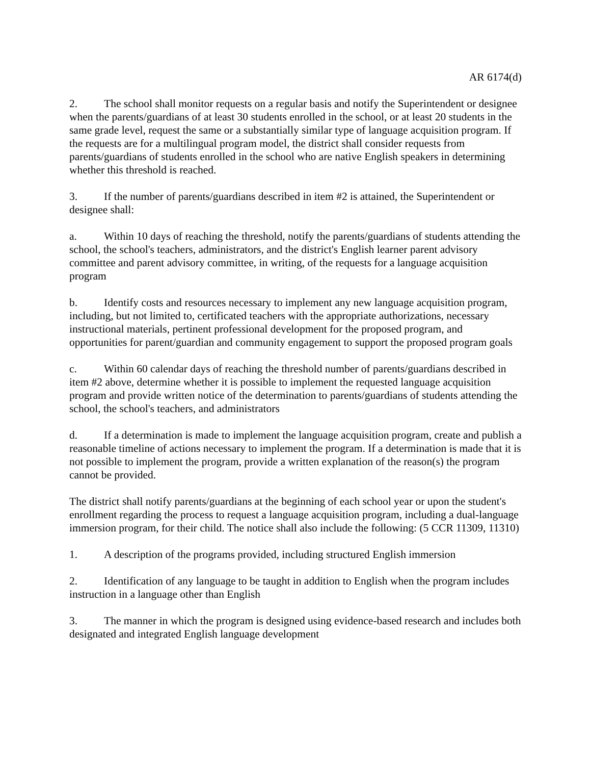AR 6174(d)
2. The school shall monitor requests on a regular basis and notify the Superintendent or designee when the parents/guardians of at least 30 students enrolled in the school, or at least 20 students in the same grade level, request the same or a substantially similar type of language acquisition program. If the requests are for a multilingual program model, the district shall consider requests from parents/guardians of students enrolled in the school who are native English speakers in determining whether this threshold is reached.
3. If the number of parents/guardians described in item #2 is attained, the Superintendent or designee shall:
a. Within 10 days of reaching the threshold, notify the parents/guardians of students attending the school, the school's teachers, administrators, and the district's English learner parent advisory committee and parent advisory committee, in writing, of the requests for a language acquisition program
b. Identify costs and resources necessary to implement any new language acquisition program, including, but not limited to, certificated teachers with the appropriate authorizations, necessary instructional materials, pertinent professional development for the proposed program, and opportunities for parent/guardian and community engagement to support the proposed program goals
c. Within 60 calendar days of reaching the threshold number of parents/guardians described in item #2 above, determine whether it is possible to implement the requested language acquisition program and provide written notice of the determination to parents/guardians of students attending the school, the school's teachers, and administrators
d. If a determination is made to implement the language acquisition program, create and publish a reasonable timeline of actions necessary to implement the program. If a determination is made that it is not possible to implement the program, provide a written explanation of the reason(s) the program cannot be provided.
The district shall notify parents/guardians at the beginning of each school year or upon the student's enrollment regarding the process to request a language acquisition program, including a dual-language immersion program, for their child. The notice shall also include the following: (5 CCR 11309, 11310)
1. A description of the programs provided, including structured English immersion
2. Identification of any language to be taught in addition to English when the program includes instruction in a language other than English
3. The manner in which the program is designed using evidence-based research and includes both designated and integrated English language development